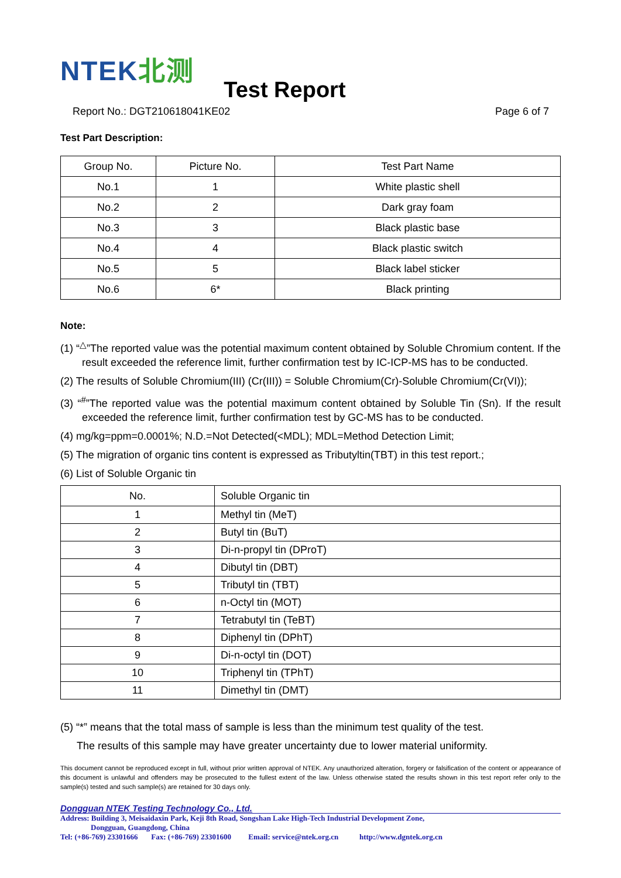NTEK北测
Test Report
Report No.: DGT210618041KE02 Page 6 of 7
Test Part Description:
| Group No. | Picture No. | Test Part Name |
| --- | --- | --- |
| No.1 | 1 | White plastic shell |
| No.2 | 2 | Dark gray foam |
| No.3 | 3 | Black plastic base |
| No.4 | 4 | Black plastic switch |
| No.5 | 5 | Black label sticker |
| No.6 | 6* | Black printing |
Note:
(1) “<sup>△</sup>”The reported value was the potential maximum content obtained by Soluble Chromium content. If the result exceeded the reference limit, further confirmation test by IC-ICP-MS has to be conducted.
(2) The results of Soluble Chromium(III) (Cr(III)) = Soluble Chromium(Cr)-Soluble Chromium(Cr(VI));
(3) “<sup>#</sup>”The reported value was the potential maximum content obtained by Soluble Tin (Sn). If the result exceeded the reference limit, further confirmation test by GC-MS has to be conducted.
(4) mg/kg=ppm=0.0001%; N.D.=Not Detected(<MDL); MDL=Method Detection Limit;
(5) The migration of organic tins content is expressed as Tributyltin(TBT) in this test report.;
(6) List of Soluble Organic tin
| No. | Soluble Organic tin |
| --- | --- |
| 1 | Methyl tin (MeT) |
| 2 | Butyl tin (BuT) |
| 3 | Di-n-propyl tin (DProT) |
| 4 | Dibutyl tin (DBT) |
| 5 | Tributyl tin (TBT) |
| 6 | n-Octyl tin (MOT) |
| 7 | Tetrabutyl tin (TeBT) |
| 8 | Diphenyl tin (DPhT) |
| 9 | Di-n-octyl tin (DOT) |
| 10 | Triphenyl tin (TPhT) |
| 11 | Dimethyl tin (DMT) |
(5) “*” means that the total mass of sample is less than the minimum test quality of the test.
The results of this sample may have greater uncertainty due to lower material uniformity.
This document cannot be reproduced except in full, without prior written approval of NTEK. Any unauthorized alteration, forgery or falsification of the content or appearance of this document is unlawful and offenders may be prosecuted to the fullest extent of the law. Unless otherwise stated the results shown in this test report refer only to the sample(s) tested and such sample(s) are retained for 30 days only.
Dongguan NTEK Testing Technology Co., Ltd.
Address: Building 3, Meisaidaxin Park, Keji 8th Road, Songshan Lake High-Tech Industrial Development Zone,
Dongguan, Guangdong, China
Tel: (+86-769) 23301666 Fax: (+86-769) 23301600 Email: service@ntek.org.cn http://www.dgntek.org.cn